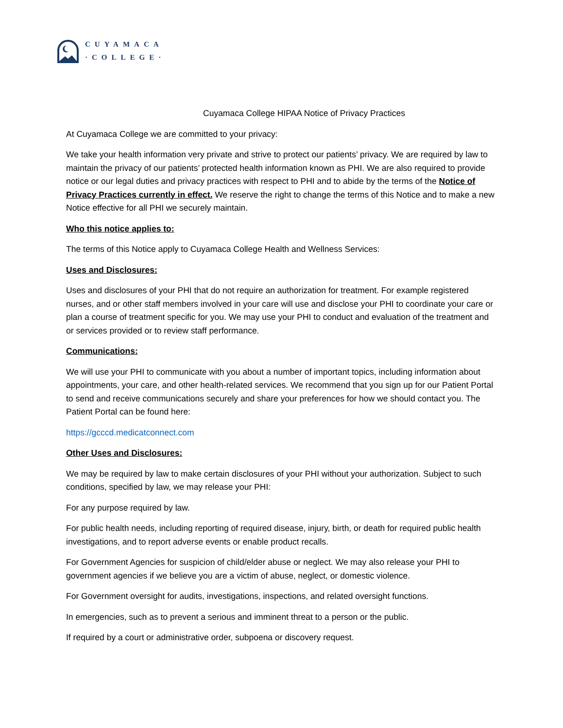CUYAMACA
·COLLEGE·
Cuyamaca College HIPAA Notice of Privacy Practices
At Cuyamaca College we are committed to your privacy:
We take your health information very private and strive to protect our patients’ privacy. We are required by law to maintain the privacy of our patients’ protected health information known as PHI. We are also required to provide notice or our legal duties and privacy practices with respect to PHI and to abide by the terms of the Notice of Privacy Practices currently in effect. We reserve the right to change the terms of this Notice and to make a new Notice effective for all PHI we securely maintain.
Who this notice applies to:
The terms of this Notice apply to Cuyamaca College Health and Wellness Services:
Uses and Disclosures:
Uses and disclosures of your PHI that do not require an authorization for treatment. For example registered nurses, and or other staff members involved in your care will use and disclose your PHI to coordinate your care or plan a course of treatment specific for you. We may use your PHI to conduct and evaluation of the treatment and or services provided or to review staff performance.
Communications:
We will use your PHI to communicate with you about a number of important topics, including information about appointments, your care, and other health-related services. We recommend that you sign up for our Patient Portal to send and receive communications securely and share your preferences for how we should contact you. The Patient Portal can be found here:
https://gcccd.medicatconnect.com
Other Uses and Disclosures:
We may be required by law to make certain disclosures of your PHI without your authorization. Subject to such conditions, specified by law, we may release your PHI:
For any purpose required by law.
For public health needs, including reporting of required disease, injury, birth, or death for required public health investigations, and to report adverse events or enable product recalls.
For Government Agencies for suspicion of child/elder abuse or neglect. We may also release your PHI to government agencies if we believe you are a victim of abuse, neglect, or domestic violence.
For Government oversight for audits, investigations, inspections, and related oversight functions.
In emergencies, such as to prevent a serious and imminent threat to a person or the public.
If required by a court or administrative order, subpoena or discovery request.